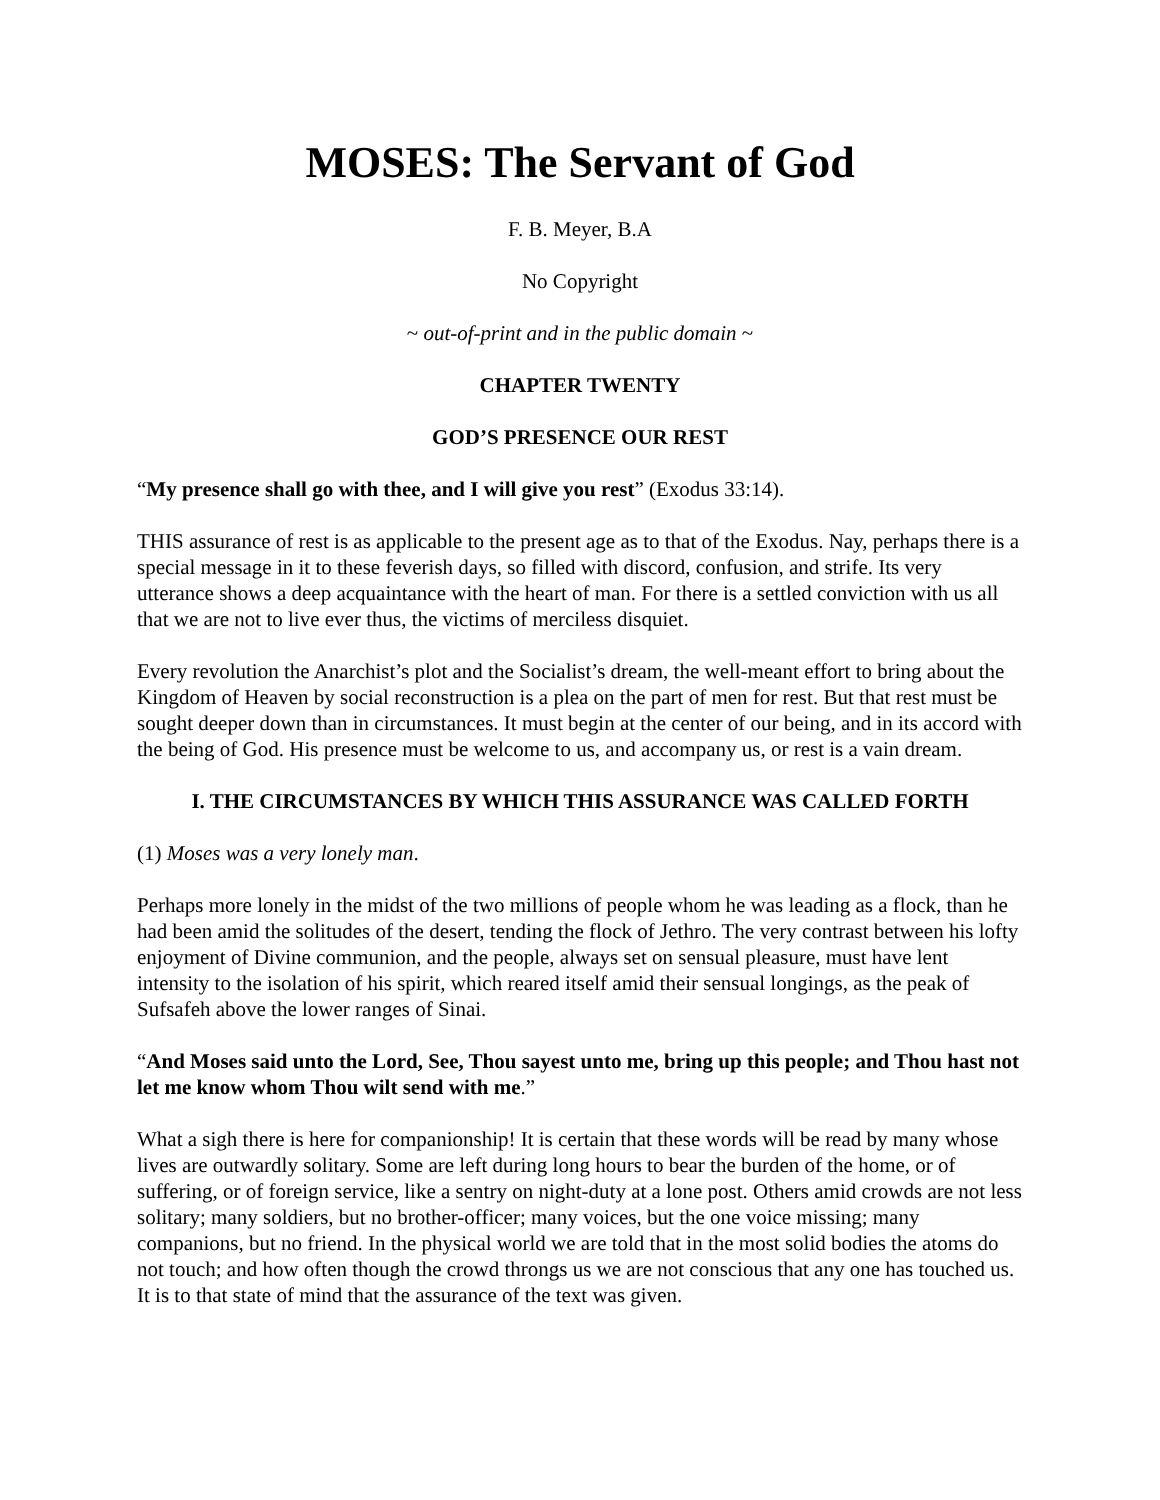MOSES: The Servant of God
F. B. Meyer, B.A
No Copyright
~ out-of-print and in the public domain ~
CHAPTER TWENTY
GOD’S PRESENCE OUR REST
“My presence shall go with thee, and I will give you rest” (Exodus 33:14).
THIS assurance of rest is as applicable to the present age as to that of the Exodus. Nay, perhaps there is a special message in it to these feverish days, so filled with discord, confusion, and strife. Its very utterance shows a deep acquaintance with the heart of man. For there is a settled conviction with us all that we are not to live ever thus, the victims of merciless disquiet.
Every revolution the Anarchist’s plot and the Socialist’s dream, the well-meant effort to bring about the Kingdom of Heaven by social reconstruction is a plea on the part of men for rest. But that rest must be sought deeper down than in circumstances. It must begin at the center of our being, and in its accord with the being of God. His presence must be welcome to us, and accompany us, or rest is a vain dream.
I. THE CIRCUMSTANCES BY WHICH THIS ASSURANCE WAS CALLED FORTH
(1) Moses was a very lonely man.
Perhaps more lonely in the midst of the two millions of people whom he was leading as a flock, than he had been amid the solitudes of the desert, tending the flock of Jethro. The very contrast between his lofty enjoyment of Divine communion, and the people, always set on sensual pleasure, must have lent intensity to the isolation of his spirit, which reared itself amid their sensual longings, as the peak of Sufsafeh above the lower ranges of Sinai.
“And Moses said unto the Lord, See, Thou sayest unto me, bring up this people; and Thou hast not let me know whom Thou wilt send with me.”
What a sigh there is here for companionship! It is certain that these words will be read by many whose lives are outwardly solitary. Some are left during long hours to bear the burden of the home, or of suffering, or of foreign service, like a sentry on night-duty at a lone post. Others amid crowds are not less solitary; many soldiers, but no brother-officer; many voices, but the one voice missing; many companions, but no friend. In the physical world we are told that in the most solid bodies the atoms do not touch; and how often though the crowd throngs us we are not conscious that any one has touched us. It is to that state of mind that the assurance of the text was given.